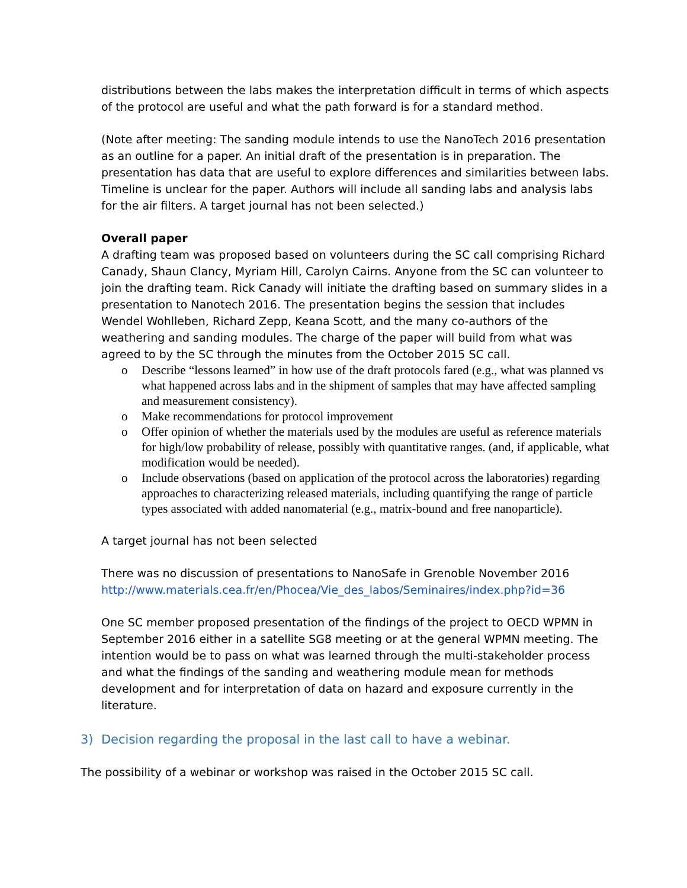distributions between the labs makes the interpretation difficult in terms of which aspects of the protocol are useful and what the path forward is for a standard method.
(Note after meeting: The sanding module intends to use the NanoTech 2016 presentation as an outline for a paper. An initial draft of the presentation is in preparation. The presentation has data that are useful to explore differences and similarities between labs. Timeline is unclear for the paper. Authors will include all sanding labs and analysis labs for the air filters. A target journal has not been selected.)
Overall paper
A drafting team was proposed based on volunteers during the SC call comprising Richard Canady, Shaun Clancy, Myriam Hill, Carolyn Cairns. Anyone from the SC can volunteer to join the drafting team. Rick Canady will initiate the drafting based on summary slides in a presentation to Nanotech 2016. The presentation begins the session that includes Wendel Wohlleben, Richard Zepp, Keana Scott, and the many co-authors of the weathering and sanding modules. The charge of the paper will build from what was agreed to by the SC through the minutes from the October 2015 SC call.
o Describe “lessons learned” in how use of the draft protocols fared (e.g., what was planned vs what happened across labs and in the shipment of samples that may have affected sampling and measurement consistency).
o Make recommendations for protocol improvement
o Offer opinion of whether the materials used by the modules are useful as reference materials for high/low probability of release, possibly with quantitative ranges. (and, if applicable, what modification would be needed).
o Include observations (based on application of the protocol across the laboratories) regarding approaches to characterizing released materials, including quantifying the range of particle types associated with added nanomaterial (e.g., matrix-bound and free nanoparticle).
A target journal has not been selected
There was no discussion of presentations to NanoSafe in Grenoble November 2016
http://www.materials.cea.fr/en/Phocea/Vie_des_labos/Seminaires/index.php?id=36
One SC member proposed presentation of the findings of the project to OECD WPMN in September 2016 either in a satellite SG8 meeting or at the general WPMN meeting. The intention would be to pass on what was learned through the multi-stakeholder process and what the findings of the sanding and weathering module mean for methods development and for interpretation of data on hazard and exposure currently in the literature.
3) Decision regarding the proposal in the last call to have a webinar.
The possibility of a webinar or workshop was raised in the October 2015 SC call.